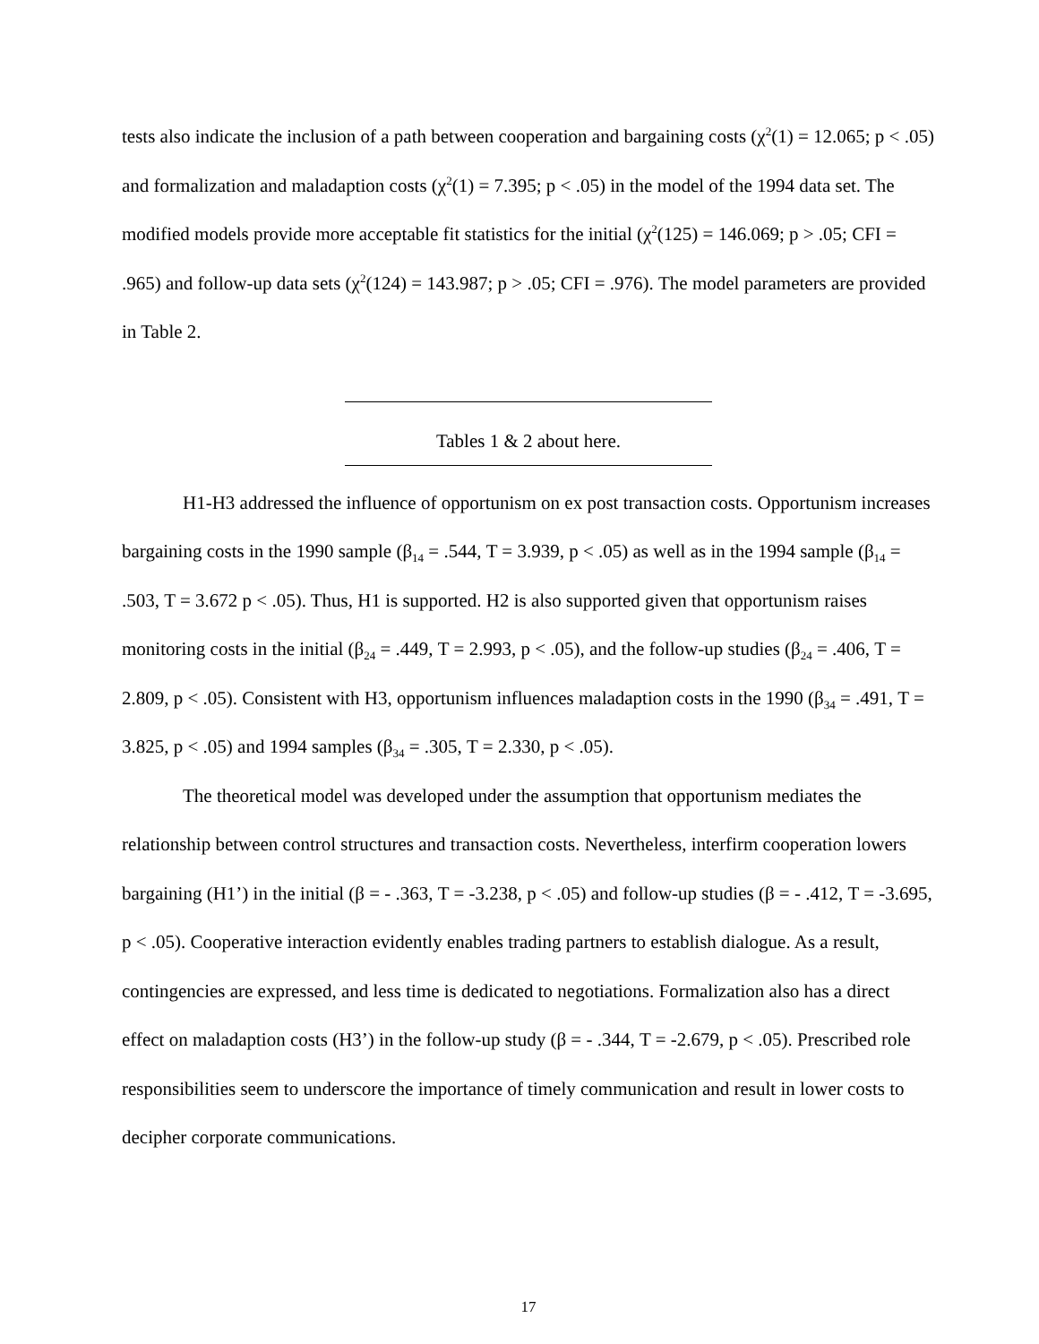tests also indicate the inclusion of a path between cooperation and bargaining costs (χ<sup>2</sup>(1) = 12.065; p < .05) and formalization and maladaption costs (χ<sup>2</sup>(1) = 7.395; p < .05) in the model of the 1994 data set. The modified models provide more acceptable fit statistics for the initial (χ<sup>2</sup>(125) = 146.069; p > .05; CFI = .965) and follow-up data sets (χ<sup>2</sup>(124) = 143.987; p > .05; CFI = .976). The model parameters are provided in Table 2.
Tables 1 & 2 about here.
H1-H3 addressed the influence of opportunism on ex post transaction costs. Opportunism increases bargaining costs in the 1990 sample (β<sub>14</sub> = .544, T = 3.939, p < .05) as well as in the 1994 sample (β<sub>14</sub> = .503, T = 3.672 p < .05). Thus, H1 is supported. H2 is also supported given that opportunism raises monitoring costs in the initial (β<sub>24</sub> = .449, T = 2.993, p < .05), and the follow-up studies (β<sub>24</sub> = .406, T = 2.809, p < .05). Consistent with H3, opportunism influences maladaption costs in the 1990 (β<sub>34</sub> = .491, T = 3.825, p < .05) and 1994 samples (β<sub>34</sub> = .305, T = 2.330, p < .05).
The theoretical model was developed under the assumption that opportunism mediates the relationship between control structures and transaction costs. Nevertheless, interfirm cooperation lowers bargaining (H1’) in the initial (β = - .363, T = -3.238, p < .05) and follow-up studies (β = - .412, T = -3.695, p < .05). Cooperative interaction evidently enables trading partners to establish dialogue. As a result, contingencies are expressed, and less time is dedicated to negotiations. Formalization also has a direct effect on maladaption costs (H3’) in the follow-up study (β = - .344, T = -2.679, p < .05). Prescribed role responsibilities seem to underscore the importance of timely communication and result in lower costs to decipher corporate communications.
17